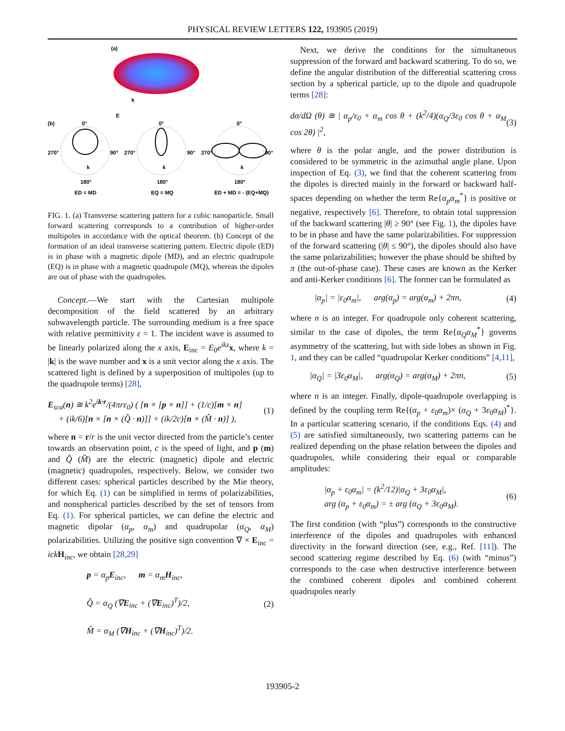PHYSICAL REVIEW LETTERS 122, 193905 (2019)
(a)
(b)
E
k
0°
270°
90°
180°
0°
270°
90°
180°
0°
270°
90°
180°
k
k
k
ED = MD
EQ = MQ
ED + MD = - (EQ+MQ)
FIG. 1. (a) Transverse scattering pattern for a cubic nanoparticle. Small forward scattering corresponds to a contribution of higher-order multipoles in accordance with the optical theorem. (b) Concept of the formation of an ideal transverse scattering pattern. Electric dipole (ED) is in phase with a magnetic dipole (MD), and an electric quadrupole (EQ) is in phase with a magnetic quadrupole (MQ), whereas the dipoles are out of phase with the quadrupoles.
Concept.—We start with the Cartesian multipole decomposition of the field scattered by an arbitrary subwavelength particle. The surrounding medium is a free space with relative permittivity ε = 1. The incident wave is assumed to be linearly polarized along the x axis, E<sub>inc</sub> = E<sub>0</sub>e<sup>ikz</sup>x, where k = |k| is the wave number and x is a unit vector along the x axis. The scattered light is defined by a superposition of multipoles (up to the quadrupole terms) [28],
E<sub>sca</sub>(n) ≅ k<sup>2</sup>e<sup>ik·r</sup>/(4πrε<sub>0</sub>) ( [n × [p × n]] + (1/c)[m × n]
+ (ik/6)[n × [n × (Q̂ · n)]] + (ik/2c)[n × (M̂ · n)] ), (1)
where n = r/r is the unit vector directed from the particle’s center towards an observation point, c is the speed of light, and p (m) and Q̂ (M̂) are the electric (magnetic) dipole and electric (magnetic) quadrupoles, respectively. Below, we consider two different cases: spherical particles described by the Mie theory, for which Eq. (1) can be simplified in terms of polarizabilities, and nonspherical particles described by the set of tensors from Eq. (1). For spherical particles, we can define the electric and magnetic dipolar (α<sub>p</sub>, α<sub>m</sub>) and quadrupolar (α<sub>Q</sub>, α<sub>M</sub>) polarizabilities. Utilizing the positive sign convention ∇ × E<sub>inc</sub> = ick H<sub>inc</sub>, we obtain [28,29]
p = α<sub>p</sub> E<sub>inc</sub>, m = α<sub>m</sub> H<sub>inc</sub>,
Q̂ = α<sub>Q</sub> (∇E<sub>inc</sub> + (∇E<sub>inc</sub>)<sup>T</sup>)/2,
M̂ = α<sub>M</sub> (∇H<sub>inc</sub> + (∇H<sub>inc</sub>)<sup>T</sup>)/2. (2)
Next, we derive the conditions for the simultaneous suppression of the forward and backward scattering. To do so, we define the angular distribution of the differential scattering cross section by a spherical particle, up to the dipole and quadrupole terms [28]:
dσ/d Ω (θ) ≅ | α<sub>p</sub>/ε<sub>0</sub> + α<sub>m</sub> cos θ + (k<sup>2</sup>/4)(α<sub>Q</sub>/3ε<sub>0</sub> cos θ + α<sub>M</sub> cos 2θ) |<sup>2</sup>, (3)
where θ is the polar angle, and the power distribution is considered to be symmetric in the azimuthal angle plane. Upon inspection of Eq. (3), we find that the coherent scattering from the dipoles is directed mainly in the forward or backward half-spaces depending on whether the term Re{α<sub>p</sub>α<sub>m</sub><sup>*</sup>} is positive or negative, respectively [6]. Therefore, to obtain total suppression of the backward scattering |θ| ≥ 90° (see Fig. 1), the dipoles have to be in phase and have the same polarizabilities. For suppression of the forward scattering (|θ| ≤ 90°), the dipoles should also have the same polarizabilities; however the phase should be shifted by π (the out-of-phase case). These cases are known as the Kerker and anti-Kerker conditions [6]. The former can be formulated as
|α<sub>p</sub>| = |ε<sub>0</sub>α<sub>m</sub>|, arg(α<sub>p</sub>) = arg(α<sub>m</sub>) + 2πn, (4)
where n is an integer. For quadrupole only coherent scattering, similar to the case of dipoles, the term Re{α<sub>Q</sub>α<sub>M</sub><sup>*</sup>} governs asymmetry of the scattering, but with side lobes as shown in Fig. 1, and they can be called “quadrupolar Kerker conditions” [4,11],
|α<sub>Q</sub>| = |3ε<sub>0</sub>α<sub>M</sub>|, arg(α<sub>Q</sub>) = arg(α<sub>M</sub>) + 2πn, (5)
where n is an integer. Finally, dipole-quadrupole overlapping is defined by the coupling term Re{(α<sub>p</sub> + ε<sub>0</sub>α<sub>m</sub>)× (α<sub>Q</sub> + 3ε<sub>0</sub>α<sub>M</sub>)<sup>*</sup>}. In a particular scattering scenario, if the conditions Eqs. (4) and (5) are satisfied simultaneously, two scattering patterns can be realized depending on the phase relation between the dipoles and quadrupoles, while considering their equal or comparable amplitudes:
|α<sub>p</sub> + ε<sub>0</sub>α<sub>m</sub>| = (k<sup>2</sup>/12)|α<sub>Q</sub> + 3ε<sub>0</sub>α<sub>M</sub>|,
arg (α<sub>p</sub> + ε<sub>0</sub>α<sub>m</sub>) = ± arg (α<sub>Q</sub> + 3ε<sub>0</sub>α<sub>M</sub>). (6)
The first condition (with “plus”) corresponds to the constructive interference of the dipoles and quadrupoles with enhanced directivity in the forward direction (see, e.g., Ref. [11]). The second scattering regime described by Eq. (6) (with “minus”) corresponds to the case when destructive interference between the combined coherent dipoles and combined coherent quadrupoles nearly
193905-2